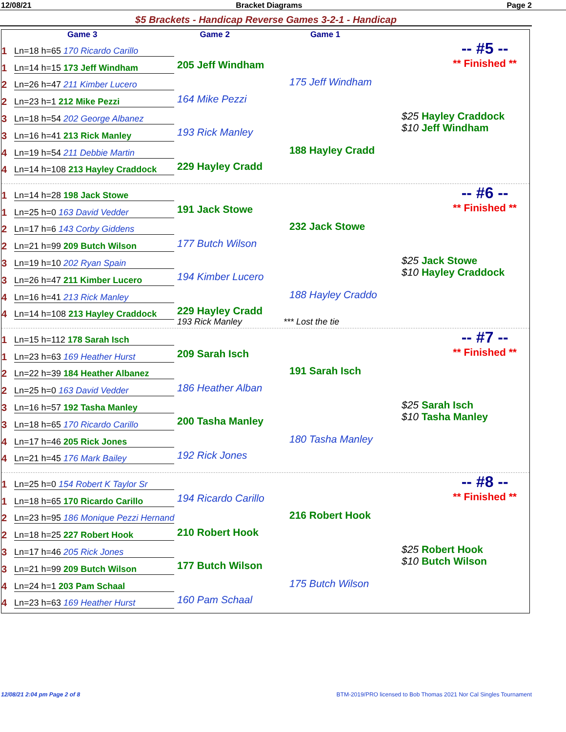12/08/21 Bracket Diagrams Page 2
$5 Brackets - Handicap Reverse Games 3-2-1 - Handicap
Game 3 Game 2 Game 1
-- #5 --
** Finished **
1 Ln=18 h=65 170 Ricardo Carillo
1 Ln=14 h=15 173 Jeff Windham
2 Ln=26 h=47 211 Kimber Lucero
2 Ln=23 h=1 212 Mike Pezzi
3 Ln=18 h=54 202 George Albanez
3 Ln=16 h=41 213 Rick Manley
4 Ln=19 h=54 211 Debbie Martin
4 Ln=14 h=108 213 Hayley Craddock
205 Jeff Windham
164 Mike Pezzi
193 Rick Manley
229 Hayley Cradd
175 Jeff Windham
188 Hayley Cradd
$25 Hayley Craddock
$10 Jeff Windham
-- #6 --
** Finished **
1 Ln=14 h=28 198 Jack Stowe
1 Ln=25 h=0 163 David Vedder
2 Ln=17 h=6 143 Corby Giddens
2 Ln=21 h=99 209 Butch Wilson
3 Ln=19 h=10 202 Ryan Spain
3 Ln=26 h=47 211 Kimber Lucero
4 Ln=16 h=41 213 Rick Manley
4 Ln=14 h=108 213 Hayley Craddock
191 Jack Stowe
177 Butch Wilson
194 Kimber Lucero
229 Hayley Cradd
193 Rick Manley *** Lost the tie
232 Jack Stowe
188 Hayley Craddo
$25 Jack Stowe
$10 Hayley Craddock
-- #7 --
** Finished **
1 Ln=15 h=112 178 Sarah Isch
1 Ln=23 h=63 169 Heather Hurst
2 Ln=22 h=39 184 Heather Albanez
2 Ln=25 h=0 163 David Vedder
3 Ln=16 h=57 192 Tasha Manley
3 Ln=18 h=65 170 Ricardo Carillo
4 Ln=17 h=46 205 Rick Jones
4 Ln=21 h=45 176 Mark Bailey
209 Sarah Isch
186 Heather Alban
200 Tasha Manley
192 Rick Jones
191 Sarah Isch
180 Tasha Manley
$25 Sarah Isch
$10 Tasha Manley
-- #8 --
** Finished **
1 Ln=25 h=0 154 Robert K Taylor Sr
1 Ln=18 h=65 170 Ricardo Carillo
2 Ln=23 h=95 186 Monique Pezzi Hernand
2 Ln=18 h=25 227 Robert Hook
3 Ln=17 h=46 205 Rick Jones
3 Ln=21 h=99 209 Butch Wilson
4 Ln=24 h=1 203 Pam Schaal
4 Ln=23 h=63 169 Heather Hurst
194 Ricardo Carillo
210 Robert Hook
177 Butch Wilson
160 Pam Schaal
216 Robert Hook
175 Butch Wilson
$25 Robert Hook
$10 Butch Wilson
12/08/21 2:04 pm Page 2 of 8 BTM-2019/PRO licensed to Bob Thomas 2021 Nor Cal Singles Tournament